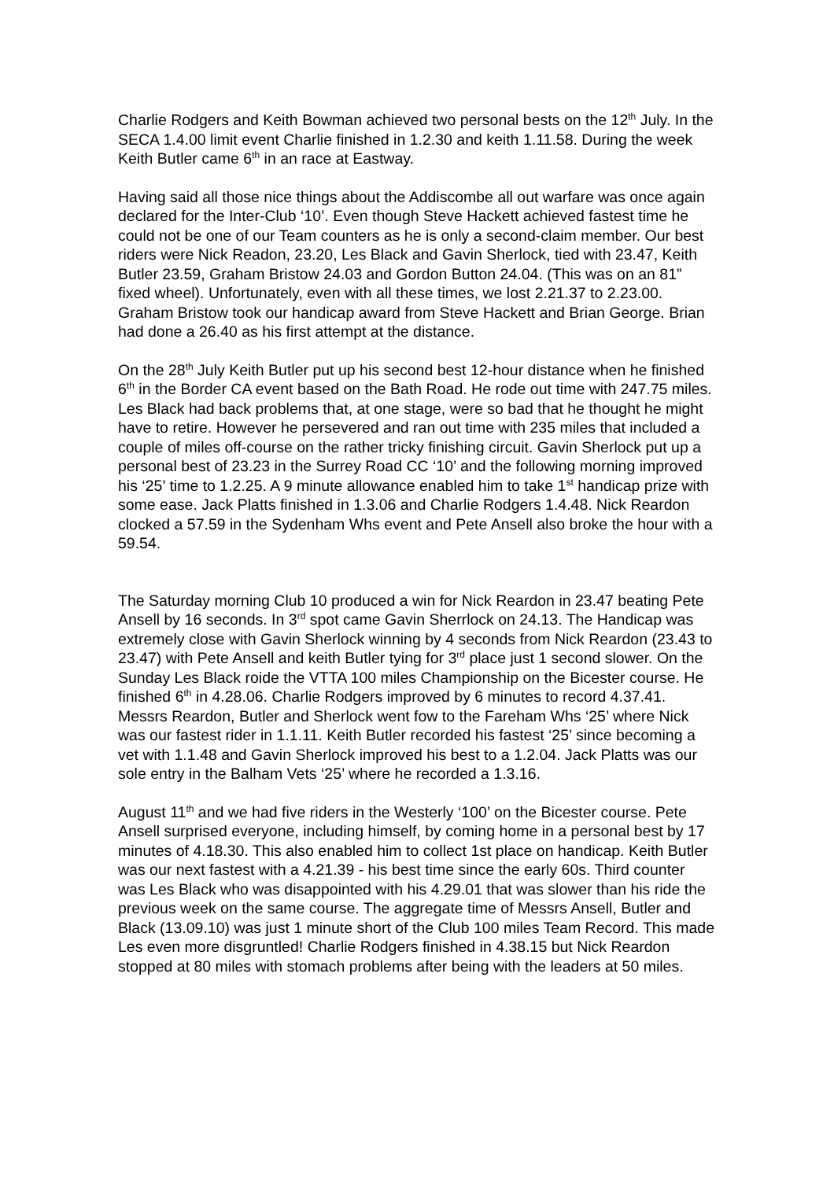Charlie Rodgers and Keith Bowman achieved two personal bests on the 12<sup>th</sup> July. In the SECA 1.4.00 limit event Charlie finished in 1.2.30 and keith 1.11.58. During the week Keith Butler came 6<sup>th</sup> in an race at Eastway.
Having said all those nice things about the Addiscombe all out warfare was once again declared for the Inter-Club ‘10’. Even though Steve Hackett achieved fastest time he could not be one of our Team counters as he is only a second-claim member. Our best riders were Nick Readon, 23.20, Les Black and Gavin Sherlock, tied with 23.47, Keith Butler 23.59, Graham Bristow 24.03 and Gordon Button 24.04. (This was on an 81” fixed wheel). Unfortunately, even with all these times, we lost 2.21.37 to 2.23.00. Graham Bristow took our handicap award from Steve Hackett and Brian George. Brian had done a 26.40 as his first attempt at the distance.
On the 28<sup>th</sup> July Keith Butler put up his second best 12-hour distance when he finished 6<sup>th</sup> in the Border CA event based on the Bath Road. He rode out time with 247.75 miles. Les Black had back problems that, at one stage, were so bad that he thought he might have to retire. However he persevered and ran out time with 235 miles that included a couple of miles off-course on the rather tricky finishing circuit. Gavin Sherlock put up a personal best of 23.23 in the Surrey Road CC ‘10’ and the following morning improved his ‘25’ time to 1.2.25. A 9 minute allowance enabled him to take 1<sup>st</sup> handicap prize with some ease. Jack Platts finished in 1.3.06 and Charlie Rodgers 1.4.48. Nick Reardon clocked a 57.59 in the Sydenham Whs event and Pete Ansell also broke the hour with a 59.54.
The Saturday morning Club 10 produced a win for Nick Reardon in 23.47 beating Pete Ansell by 16 seconds. In 3<sup>rd</sup> spot came Gavin Sherrlock on 24.13. The Handicap was extremely close with Gavin Sherlock winning by 4 seconds from Nick Reardon (23.43 to 23.47) with Pete Ansell and keith Butler tying for 3<sup>rd</sup> place just 1 second slower. On the Sunday Les Black roide the VTTA 100 miles Championship on the Bicester course. He finished 6<sup>th</sup> in 4.28.06. Charlie Rodgers improved by 6 minutes to record 4.37.41. Messrs Reardon, Butler and Sherlock went fow to the Fareham Whs ‘25’ where Nick was our fastest rider in 1.1.11. Keith Butler recorded his fastest ‘25’ since becoming a vet with 1.1.48 and Gavin Sherlock improved his best to a 1.2.04. Jack Platts was our sole entry in the Balham Vets ‘25’ where he recorded a 1.3.16.
August 11<sup>th</sup> and we had five riders in the Westerly ‘100’ on the Bicester course. Pete Ansell surprised everyone, including himself, by coming home in a personal best by 17 minutes of 4.18.30. This also enabled him to collect 1st place on handicap. Keith Butler was our next fastest with a 4.21.39 - his best time since the early 60s. Third counter was Les Black who was disappointed with his 4.29.01 that was slower than his ride the previous week on the same course. The aggregate time of Messrs Ansell, Butler and Black (13.09.10) was just 1 minute short of the Club 100 miles Team Record. This made Les even more disgruntled! Charlie Rodgers finished in 4.38.15 but Nick Reardon stopped at 80 miles with stomach problems after being with the leaders at 50 miles.